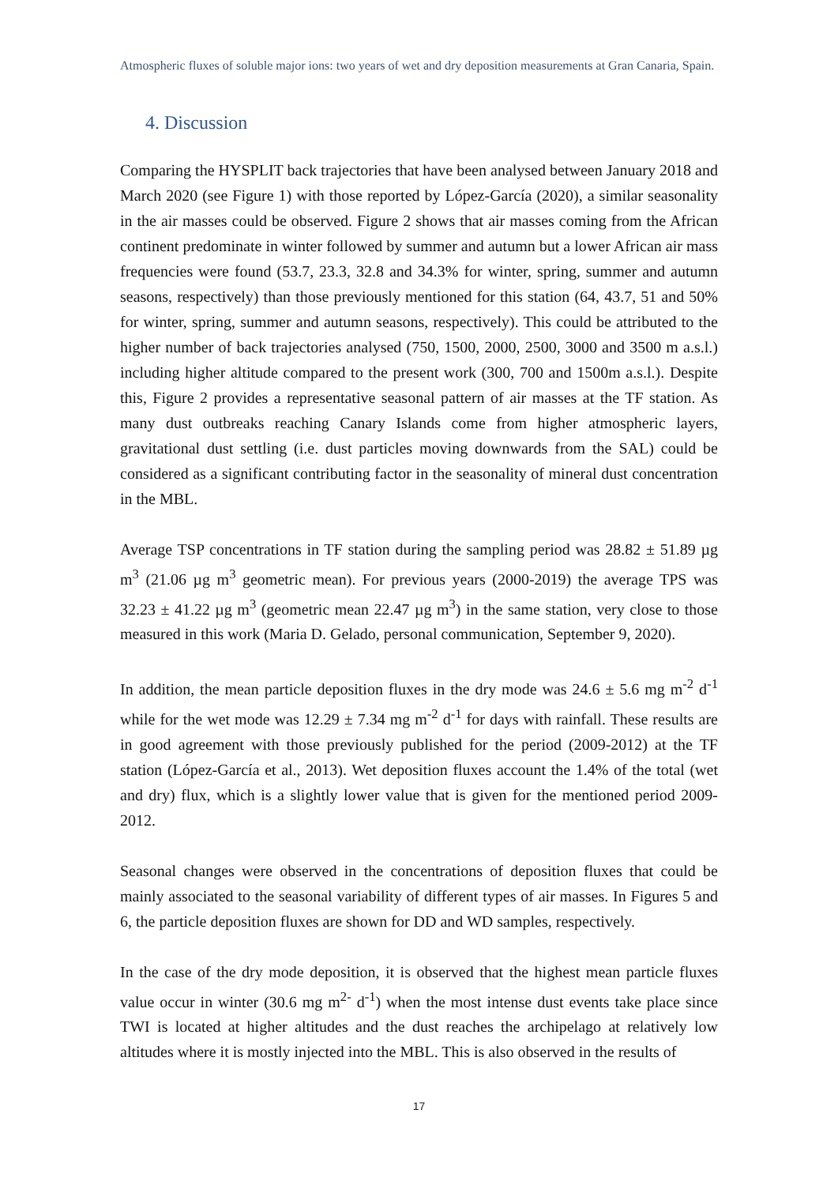Atmospheric fluxes of soluble major ions: two years of wet and dry deposition measurements at Gran Canaria, Spain.
4. Discussion
Comparing the HYSPLIT back trajectories that have been analysed between January 2018 and March 2020 (see Figure 1) with those reported by López-García (2020), a similar seasonality in the air masses could be observed. Figure 2 shows that air masses coming from the African continent predominate in winter followed by summer and autumn but a lower African air mass frequencies were found (53.7, 23.3, 32.8 and 34.3% for winter, spring, summer and autumn seasons, respectively) than those previously mentioned for this station (64, 43.7, 51 and 50% for winter, spring, summer and autumn seasons, respectively). This could be attributed to the higher number of back trajectories analysed (750, 1500, 2000, 2500, 3000 and 3500 m a.s.l.) including higher altitude compared to the present work (300, 700 and 1500m a.s.l.). Despite this, Figure 2 provides a representative seasonal pattern of air masses at the TF station. As many dust outbreaks reaching Canary Islands come from higher atmospheric layers, gravitational dust settling (i.e. dust particles moving downwards from the SAL) could be considered as a significant contributing factor in the seasonality of mineral dust concentration in the MBL.
Average TSP concentrations in TF station during the sampling period was 28.82 ± 51.89 µg m<sup>3</sup> (21.06 µg m<sup>3</sup> geometric mean). For previous years (2000-2019) the average TPS was 32.23 ± 41.22 µg m<sup>3</sup> (geometric mean 22.47 µg m<sup>3</sup>) in the same station, very close to those measured in this work (Maria D. Gelado, personal communication, September 9, 2020).
In addition, the mean particle deposition fluxes in the dry mode was 24.6 ± 5.6 mg m<sup>-2</sup> d<sup>-1</sup> while for the wet mode was 12.29 ± 7.34 mg m<sup>-2</sup> d<sup>-1</sup> for days with rainfall. These results are in good agreement with those previously published for the period (2009-2012) at the TF station (López-García et al., 2013). Wet deposition fluxes account the 1.4% of the total (wet and dry) flux, which is a slightly lower value that is given for the mentioned period 2009-2012.
Seasonal changes were observed in the concentrations of deposition fluxes that could be mainly associated to the seasonal variability of different types of air masses. In Figures 5 and 6, the particle deposition fluxes are shown for DD and WD samples, respectively.
In the case of the dry mode deposition, it is observed that the highest mean particle fluxes value occur in winter (30.6 mg m<sup>2-</sup> d<sup>-1</sup>) when the most intense dust events take place since TWI is located at higher altitudes and the dust reaches the archipelago at relatively low altitudes where it is mostly injected into the MBL. This is also observed in the results of
17